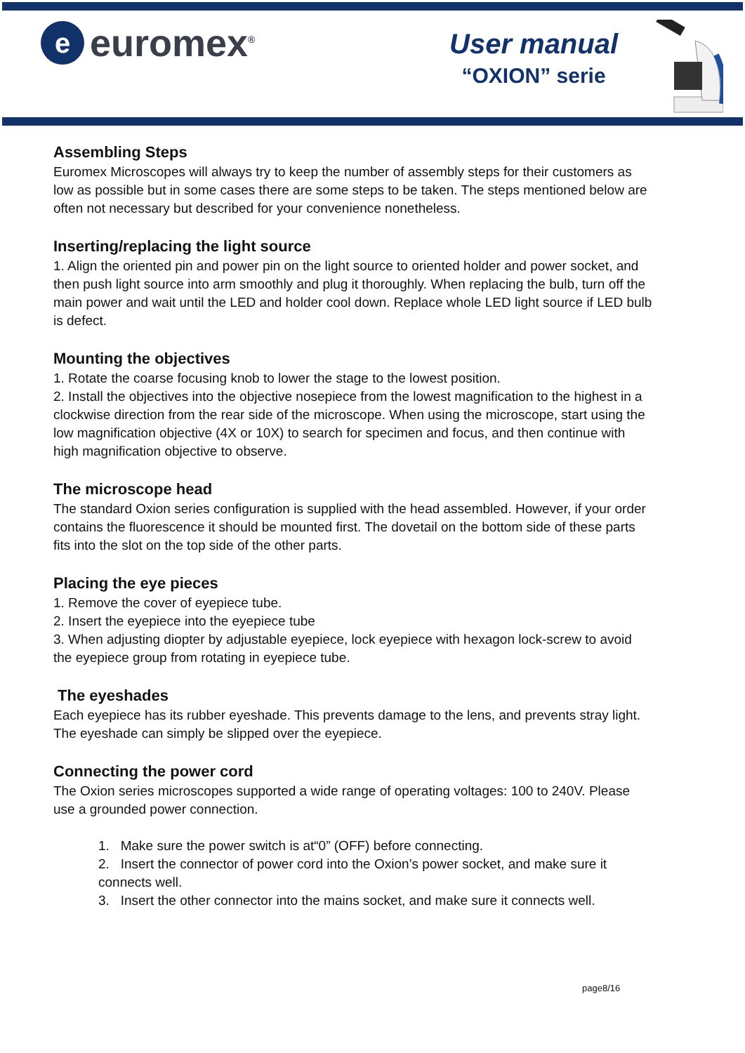e
euromex<sup>®</sup>
User manual
“OXION” serie
Assembling Steps
Euromex Microscopes will always try to keep the number of assembly steps for their customers as low as possible but in some cases there are some steps to be taken. The steps mentioned below are often not necessary but described for your convenience nonetheless.
Inserting/replacing the light source
1. Align the oriented pin and power pin on the light source to oriented holder and power socket, and then push light source into arm smoothly and plug it thoroughly. When replacing the bulb, turn off the main power and wait until the LED and holder cool down. Replace whole LED light source if LED bulb is defect.
Mounting the objectives
1. Rotate the coarse focusing knob to lower the stage to the lowest position.
2. Install the objectives into the objective nosepiece from the lowest magnification to the highest in a clockwise direction from the rear side of the microscope. When using the microscope, start using the low magnification objective (4X or 10X) to search for specimen and focus, and then continue with high magnification objective to observe.
The microscope head
The standard Oxion series configuration is supplied with the head assembled. However, if your order contains the fluorescence it should be mounted first. The dovetail on the bottom side of these parts fits into the slot on the top side of the other parts.
Placing the eye pieces
1. Remove the cover of eyepiece tube.
2. Insert the eyepiece into the eyepiece tube
3. When adjusting diopter by adjustable eyepiece, lock eyepiece with hexagon lock-screw to avoid the eyepiece group from rotating in eyepiece tube.
The eyeshades
Each eyepiece has its rubber eyeshade. This prevents damage to the lens, and prevents stray light. The eyeshade can simply be slipped over the eyepiece.
Connecting the power cord
The Oxion series microscopes supported a wide range of operating voltages: 100 to 240V. Please use a grounded power connection.
1. Make sure the power switch is at“0” (OFF) before connecting.
2. Insert the connector of power cord into the Oxion’s power socket, and make sure it connects well.
3. Insert the other connector into the mains socket, and make sure it connects well.
page8/16